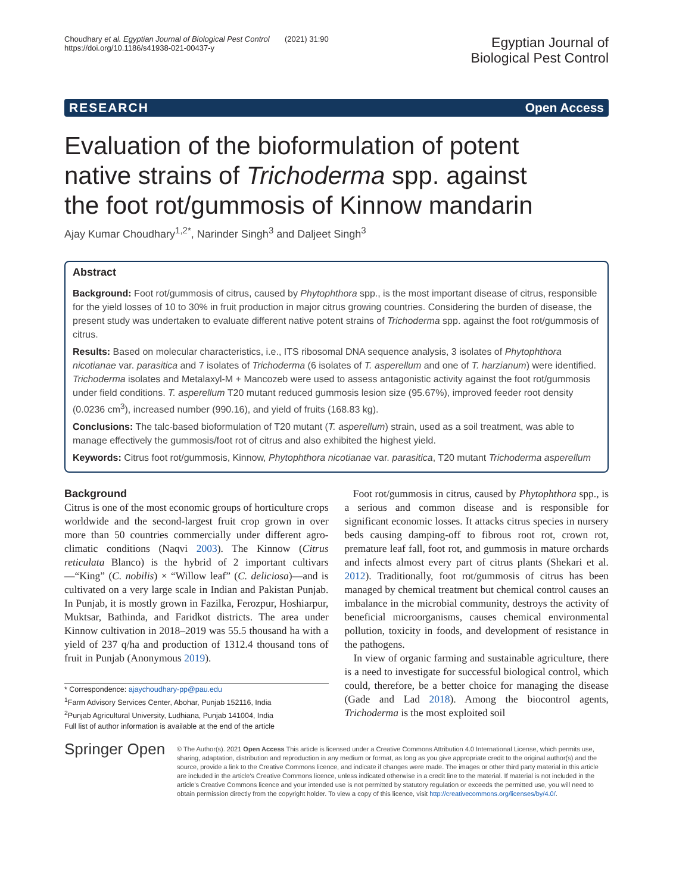Choudhary et al. Egyptian Journal of Biological Pest Control (2021) 31:90
https://doi.org/10.1186/s41938-021-00437-y
Egyptian Journal of
Biological Pest Control
RESEARCH Open Access
Evaluation of the bioformulation of potent native strains of Trichoderma spp. against the foot rot/gummosis of Kinnow mandarin
Ajay Kumar Choudhary<sup>1,2*</sup>, Narinder Singh<sup>3</sup> and Daljeet Singh<sup>3</sup>
Abstract
Background: Foot rot/gummosis of citrus, caused by Phytophthora spp., is the most important disease of citrus, responsible for the yield losses of 10 to 30% in fruit production in major citrus growing countries. Considering the burden of disease, the present study was undertaken to evaluate different native potent strains of Trichoderma spp. against the foot rot/gummosis of citrus.
Results: Based on molecular characteristics, i.e., ITS ribosomal DNA sequence analysis, 3 isolates of Phytophthora nicotianae var. parasitica and 7 isolates of Trichoderma (6 isolates of T. asperellum and one of T. harzianum) were identified. Trichoderma isolates and Metalaxyl-M + Mancozeb were used to assess antagonistic activity against the foot rot/gummosis under field conditions. T. asperellum T20 mutant reduced gummosis lesion size (95.67%), improved feeder root density (0.0236 cm<sup>3</sup>), increased number (990.16), and yield of fruits (168.83 kg).
Conclusions: The talc-based bioformulation of T20 mutant (T. asperellum) strain, used as a soil treatment, was able to manage effectively the gummosis/foot rot of citrus and also exhibited the highest yield.
Keywords: Citrus foot rot/gummosis, Kinnow, Phytophthora nicotianae var. parasitica, T20 mutant Trichoderma asperellum
Background
Citrus is one of the most economic groups of horticulture crops worldwide and the second-largest fruit crop grown in over more than 50 countries commercially under different agro-climatic conditions (Naqvi 2003). The Kinnow (Citrus reticulata Blanco) is the hybrid of 2 important cultivars—“King” (C. nobilis) × “Willow leaf” (C. deliciosa)—and is cultivated on a very large scale in Indian and Pakistan Punjab. In Punjab, it is mostly grown in Fazilka, Ferozpur, Hoshiarpur, Muktsar, Bathinda, and Faridkot districts. The area under Kinnow cultivation in 2018–2019 was 55.5 thousand ha with a yield of 237 q/ha and production of 1312.4 thousand tons of fruit in Punjab (Anonymous 2019).
* Correspondence: ajaychoudhary-pp@pau.edu
<sup>1</sup> Farm Advisory Services Center, Abohar, Punjab 152116, India
<sup>2</sup> Punjab Agricultural University, Ludhiana, Punjab 141004, India
Full list of author information is available at the end of the article
Foot rot/gummosis in citrus, caused by Phytophthora spp., is a serious and common disease and is responsible for significant economic losses. It attacks citrus species in nursery beds causing damping-off to fibrous root rot, crown rot, premature leaf fall, foot rot, and gummosis in mature orchards and infects almost every part of citrus plants (Shekari et al. 2012). Traditionally, foot rot/gummosis of citrus has been managed by chemical treatment but chemical control causes an imbalance in the microbial community, destroys the activity of beneficial microorganisms, causes chemical environmental pollution, toxicity in foods, and development of resistance in the pathogens.
In view of organic farming and sustainable agriculture, there is a need to investigate for successful biological control, which could, therefore, be a better choice for managing the disease (Gade and Lad 2018). Among the biocontrol agents, Trichoderma is the most exploited soil
Springer Open
© The Author(s). 2021 Open Access This article is licensed under a Creative Commons Attribution 4.0 International License, which permits use, sharing, adaptation, distribution and reproduction in any medium or format, as long as you give appropriate credit to the original author(s) and the source, provide a link to the Creative Commons licence, and indicate if changes were made. The images or other third party material in this article are included in the article's Creative Commons licence, unless indicated otherwise in a credit line to the material. If material is not included in the article's Creative Commons licence and your intended use is not permitted by statutory regulation or exceeds the permitted use, you will need to obtain permission directly from the copyright holder. To view a copy of this licence, visit http://creativecommons.org/licenses/by/4.0/.